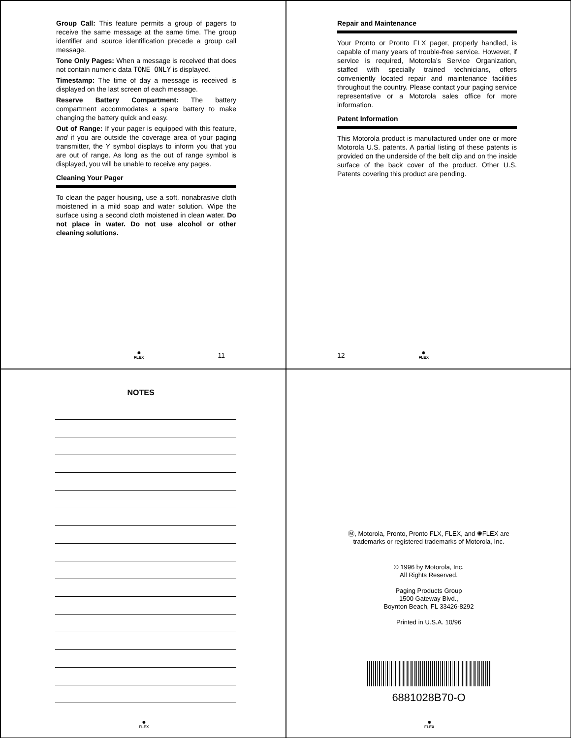Group Call: This feature permits a group of pagers to receive the same message at the same time. The group identifier and source identification precede a group call message.
Tone Only Pages: When a message is received that does not contain numeric data TONE ONLY is displayed.
Timestamp: The time of day a message is received is displayed on the last screen of each message.
Reserve Battery Compartment: The battery compartment accommodates a spare battery to make changing the battery quick and easy.
Out of Range: If your pager is equipped with this feature, and if you are outside the coverage area of your paging transmitter, the Y symbol displays to inform you that you are out of range. As long as the out of range symbol is displayed, you will be unable to receive any pages.
Cleaning Your Pager
To clean the pager housing, use a soft, nonabrasive cloth moistened in a mild soap and water solution. Wipe the surface using a second cloth moistened in clean water. Do not place in water. Do not use alcohol or other cleaning solutions.
✺
FLEX
11
Repair and Maintenance
Your Pronto or Pronto FLX pager, properly handled, is capable of many years of trouble-free service. However, if service is required, Motorola’s Service Organization, staffed with specially trained technicians, offers conveniently located repair and maintenance facilities throughout the country. Please contact your paging service representative or a Motorola sales office for more information.
Patent Information
This Motorola product is manufactured under one or more Motorola U.S. patents. A partial listing of these patents is provided on the underside of the belt clip and on the inside surface of the back cover of the product. Other U.S. Patents covering this product are pending.
12
✺
FLEX
NOTES
✺
FLEX
Ⓜ, Motorola, Pronto, Pronto FLX, FLEX, and ✺FLEX are
trademarks or registered trademarks of Motorola, Inc.
© 1996 by Motorola, Inc.
All Rights Reserved.
Paging Products Group
1500 Gateway Blvd.,
Boynton Beach, FL 33426-8292
Printed in U.S.A. 10/96
6881028B70-O
✺
FLEX